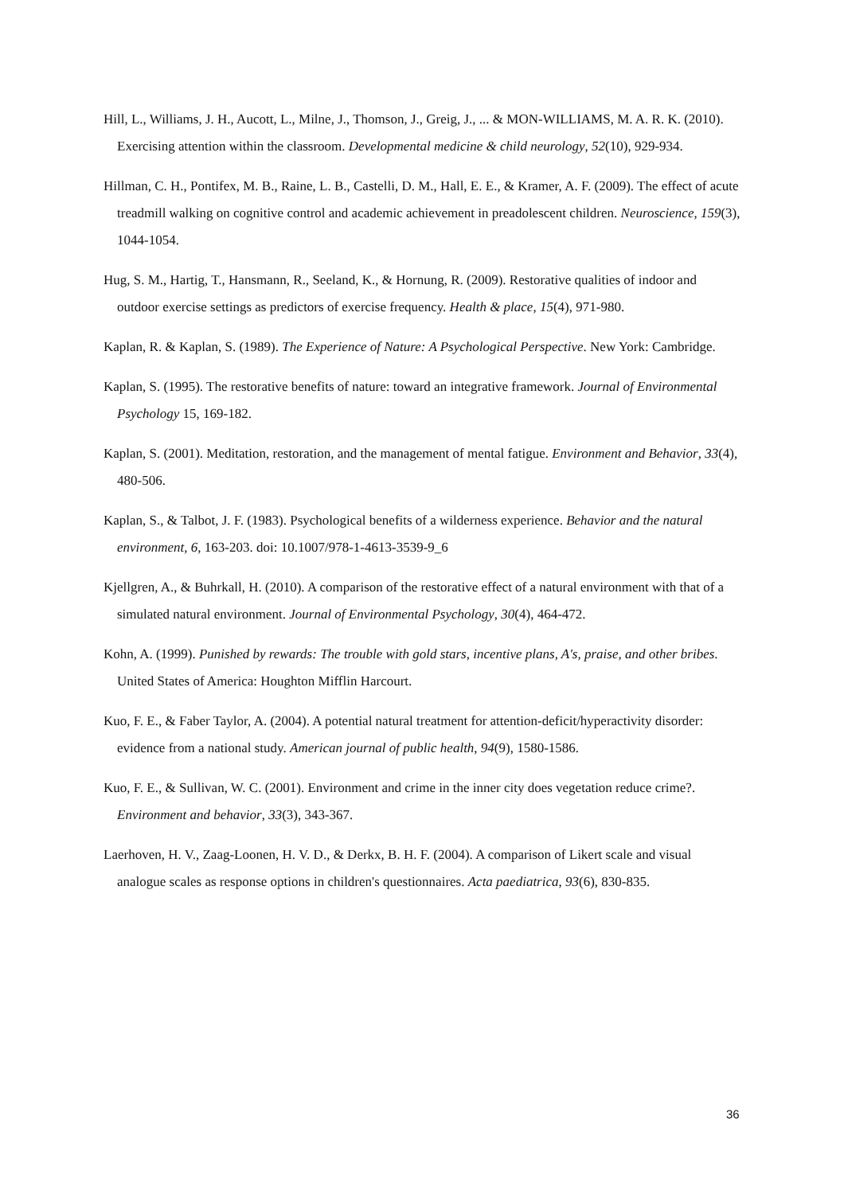Hill, L., Williams, J. H., Aucott, L., Milne, J., Thomson, J., Greig, J., ... & MON‐WILLIAMS, M. A. R. K. (2010). Exercising attention within the classroom. Developmental medicine & child neurology, 52(10), 929-934.
Hillman, C. H., Pontifex, M. B., Raine, L. B., Castelli, D. M., Hall, E. E., & Kramer, A. F. (2009). The effect of acute treadmill walking on cognitive control and academic achievement in preadolescent children. Neuroscience, 159(3), 1044-1054.
Hug, S. M., Hartig, T., Hansmann, R., Seeland, K., & Hornung, R. (2009). Restorative qualities of indoor and outdoor exercise settings as predictors of exercise frequency. Health & place, 15(4), 971-980.
Kaplan, R. & Kaplan, S. (1989). The Experience of Nature: A Psychological Perspective. New York: Cambridge.
Kaplan, S. (1995). The restorative benefits of nature: toward an integrative framework. Journal of Environmental Psychology 15, 169-182.
Kaplan, S. (2001). Meditation, restoration, and the management of mental fatigue. Environment and Behavior, 33(4), 480-506.
Kaplan, S., & Talbot, J. F. (1983). Psychological benefits of a wilderness experience. Behavior and the natural environment, 6, 163-203. doi: 10.1007/978-1-4613-3539-9_6
Kjellgren, A., & Buhrkall, H. (2010). A comparison of the restorative effect of a natural environment with that of a simulated natural environment. Journal of Environmental Psychology, 30(4), 464-472.
Kohn, A. (1999). Punished by rewards: The trouble with gold stars, incentive plans, A's, praise, and other bribes. United States of America: Houghton Mifflin Harcourt.
Kuo, F. E., & Faber Taylor, A. (2004). A potential natural treatment for attention-deficit/hyperactivity disorder: evidence from a national study. American journal of public health, 94(9), 1580-1586.
Kuo, F. E., & Sullivan, W. C. (2001). Environment and crime in the inner city does vegetation reduce crime?. Environment and behavior, 33(3), 343-367.
Laerhoven, H. V., Zaag‐Loonen, H. V. D., & Derkx, B. H. F. (2004). A comparison of Likert scale and visual analogue scales as response options in children's questionnaires. Acta paediatrica, 93(6), 830-835.
36